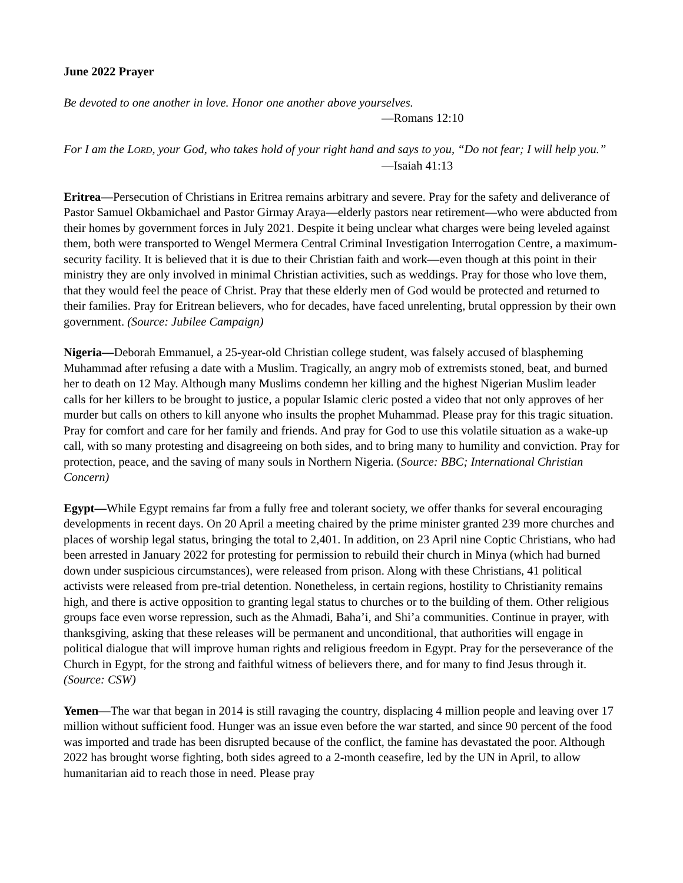June 2022 Prayer
Be devoted to one another in love. Honor one another above yourselves.
—Romans 12:10
For I am the LORD, your God, who takes hold of your right hand and says to you, “Do not fear; I will help you.”
—Isaiah 41:13
Eritrea—Persecution of Christians in Eritrea remains arbitrary and severe. Pray for the safety and deliverance of Pastor Samuel Okbamichael and Pastor Girmay Araya—elderly pastors near retirement—who were abducted from their homes by government forces in July 2021. Despite it being unclear what charges were being leveled against them, both were transported to Wengel Mermera Central Criminal Investigation Interrogation Centre, a maximum-security facility. It is believed that it is due to their Christian faith and work—even though at this point in their ministry they are only involved in minimal Christian activities, such as weddings. Pray for those who love them, that they would feel the peace of Christ. Pray that these elderly men of God would be protected and returned to their families. Pray for Eritrean believers, who for decades, have faced unrelenting, brutal oppression by their own government. (Source: Jubilee Campaign)
Nigeria—Deborah Emmanuel, a 25-year-old Christian college student, was falsely accused of blaspheming Muhammad after refusing a date with a Muslim. Tragically, an angry mob of extremists stoned, beat, and burned her to death on 12 May. Although many Muslims condemn her killing and the highest Nigerian Muslim leader calls for her killers to be brought to justice, a popular Islamic cleric posted a video that not only approves of her murder but calls on others to kill anyone who insults the prophet Muhammad. Please pray for this tragic situation. Pray for comfort and care for her family and friends. And pray for God to use this volatile situation as a wake-up call, with so many protesting and disagreeing on both sides, and to bring many to humility and conviction. Pray for protection, peace, and the saving of many souls in Northern Nigeria. (Source: BBC; International Christian Concern)
Egypt—While Egypt remains far from a fully free and tolerant society, we offer thanks for several encouraging developments in recent days. On 20 April a meeting chaired by the prime minister granted 239 more churches and places of worship legal status, bringing the total to 2,401. In addition, on 23 April nine Coptic Christians, who had been arrested in January 2022 for protesting for permission to rebuild their church in Minya (which had burned down under suspicious circumstances), were released from prison. Along with these Christians, 41 political activists were released from pre-trial detention. Nonetheless, in certain regions, hostility to Christianity remains high, and there is active opposition to granting legal status to churches or to the building of them. Other religious groups face even worse repression, such as the Ahmadi, Baha’i, and Shi’a communities. Continue in prayer, with thanksgiving, asking that these releases will be permanent and unconditional, that authorities will engage in political dialogue that will improve human rights and religious freedom in Egypt. Pray for the perseverance of the Church in Egypt, for the strong and faithful witness of believers there, and for many to find Jesus through it. (Source: CSW)
Yemen—The war that began in 2014 is still ravaging the country, displacing 4 million people and leaving over 17 million without sufficient food. Hunger was an issue even before the war started, and since 90 percent of the food was imported and trade has been disrupted because of the conflict, the famine has devastated the poor. Although 2022 has brought worse fighting, both sides agreed to a 2-month ceasefire, led by the UN in April, to allow humanitarian aid to reach those in need. Please pray